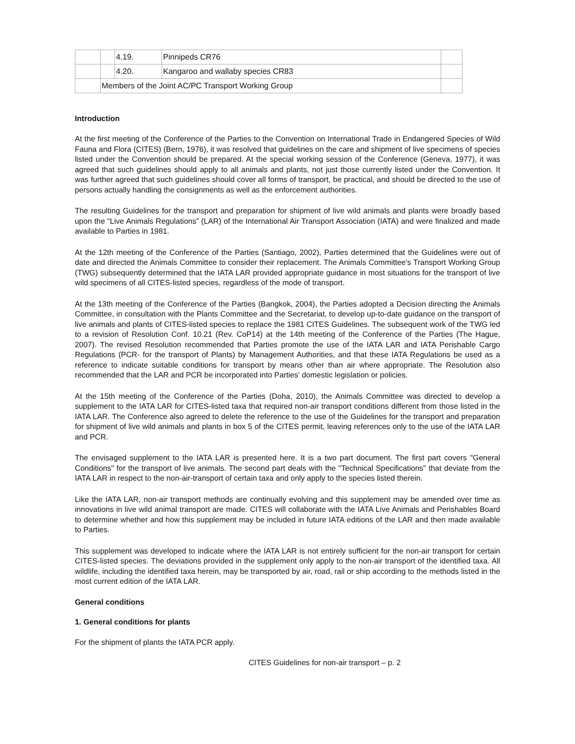| | | 4.19. | Pinnipeds CR76 | |
| | | 4.20. | Kangaroo and wallaby species CR83 | |
| | Members of the Joint AC/PC Transport Working Group | | | |
Introduction
At the first meeting of the Conference of the Parties to the Convention on International Trade in Endangered Species of Wild Fauna and Flora (CITES) (Bern, 1976), it was resolved that guidelines on the care and shipment of live specimens of species listed under the Convention should be prepared. At the special working session of the Conference (Geneva, 1977), it was agreed that such guidelines should apply to all animals and plants, not just those currently listed under the Convention. It was further agreed that such guidelines should cover all forms of transport, be practical, and should be directed to the use of persons actually handling the consignments as well as the enforcement authorities.
The resulting Guidelines for the transport and preparation for shipment of live wild animals and plants were broadly based upon the “Live Animals Regulations” (LAR) of the International Air Transport Association (IATA) and were finalized and made available to Parties in 1981.
At the 12th meeting of the Conference of the Parties (Santiago, 2002), Parties determined that the Guidelines were out of date and directed the Animals Committee to consider their replacement. The Animals Committee's Transport Working Group (TWG) subsequently determined that the IATA LAR provided appropriate guidance in most situations for the transport of live wild specimens of all CITES-listed species, regardless of the mode of transport.
At the 13th meeting of the Conference of the Parties (Bangkok, 2004), the Parties adopted a Decision directing the Animals Committee, in consultation with the Plants Committee and the Secretariat, to develop up-to-date guidance on the transport of live animals and plants of CITES-listed species to replace the 1981 CITES Guidelines. The subsequent work of the TWG led to a revision of Resolution Conf. 10.21 (Rev. CoP14) at the 14th meeting of the Conference of the Parties (The Hague, 2007). The revised Resolution recommended that Parties promote the use of the IATA LAR and IATA Perishable Cargo Regulations (PCR- for the transport of Plants) by Management Authorities, and that these IATA Regulations be used as a reference to indicate suitable conditions for transport by means other than air where appropriate. The Resolution also recommended that the LAR and PCR be incorporated into Parties' domestic legislation or policies.
At the 15th meeting of the Conference of the Parties (Doha, 2010), the Animals Committee was directed to develop a supplement to the IATA LAR for CITES-listed taxa that required non-air transport conditions different from those listed in the IATA LAR. The Conference also agreed to delete the reference to the use of the Guidelines for the transport and preparation for shipment of live wild animals and plants in box 5 of the CITES permit, leaving references only to the use of the IATA LAR and PCR.
The envisaged supplement to the IATA LAR is presented here. It is a two part document. The first part covers "General Conditions" for the transport of live animals. The second part deals with the "Technical Specifications" that deviate from the IATA LAR in respect to the non-air-transport of certain taxa and only apply to the species listed therein.
Like the IATA LAR, non-air transport methods are continually evolving and this supplement may be amended over time as innovations in live wild animal transport are made. CITES will collaborate with the IATA Live Animals and Perishables Board to determine whether and how this supplement may be included in future IATA editions of the LAR and then made available to Parties.
This supplement was developed to indicate where the IATA LAR is not entirely sufficient for the non-air transport for certain CITES-listed species. The deviations provided in the supplement only apply to the non-air transport of the identified taxa. All wildlife, including the identified taxa herein, may be transported by air, road, rail or ship according to the methods listed in the most current edition of the IATA LAR.
General conditions
1. General conditions for plants
For the shipment of plants the IATA PCR apply.
CITES Guidelines for non-air transport – p. 2